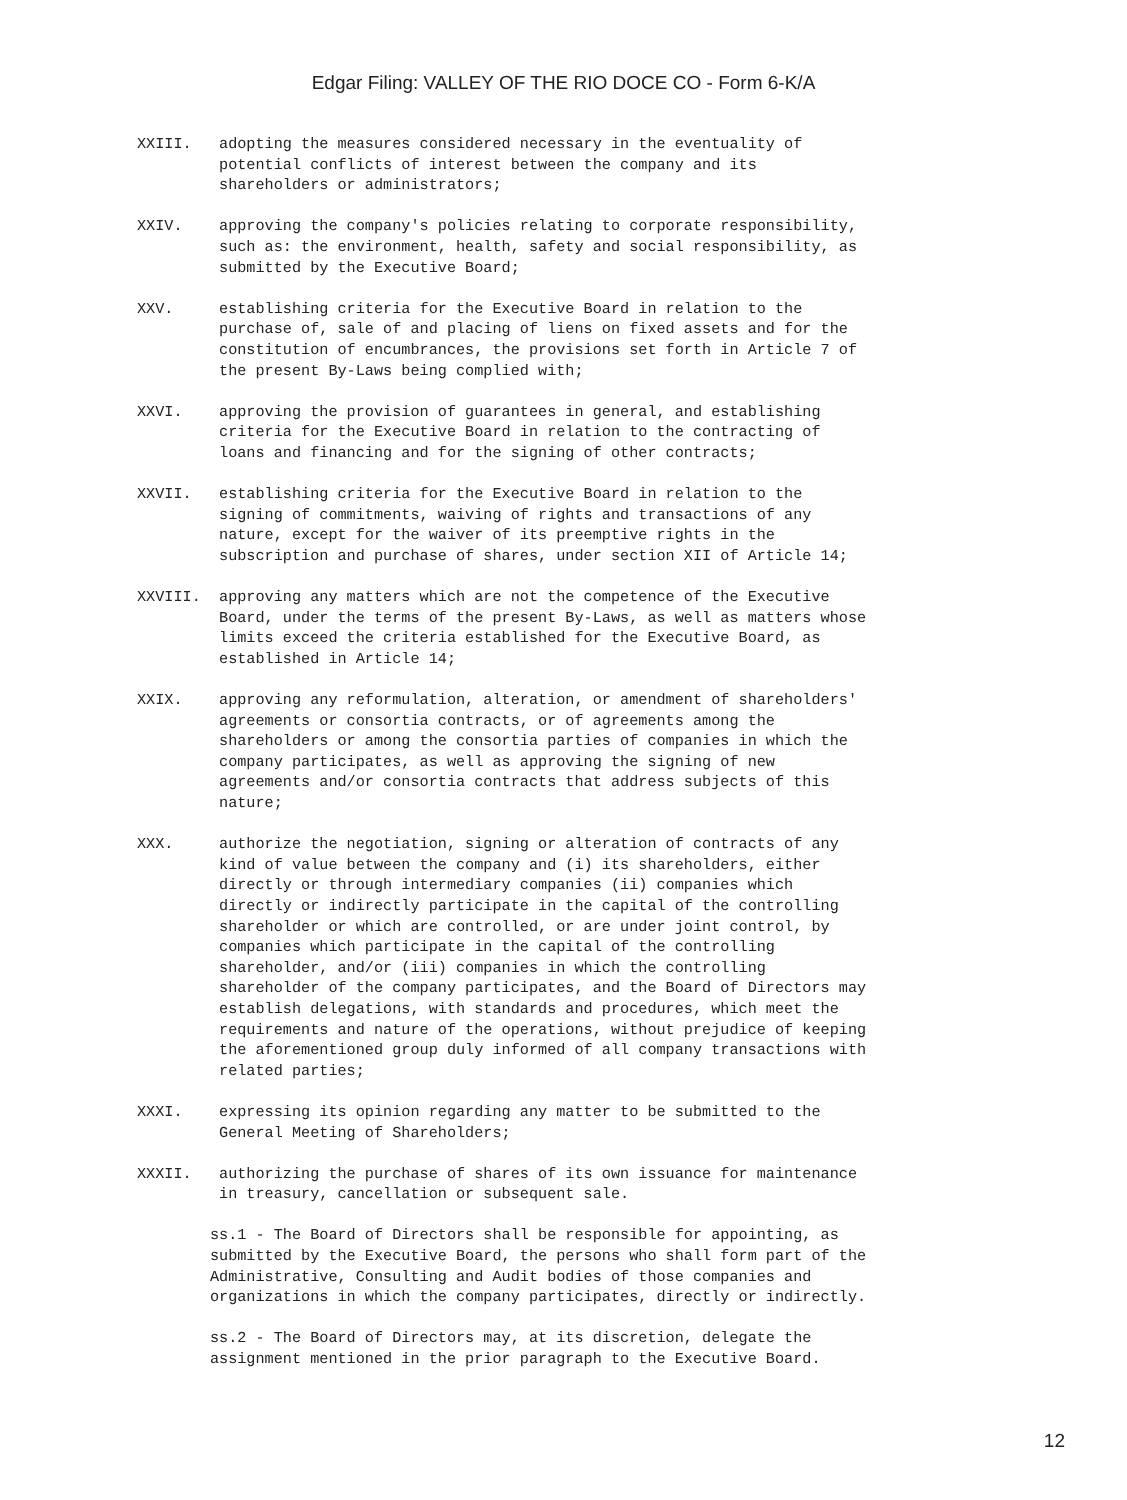Edgar Filing: VALLEY OF THE RIO DOCE CO - Form 6-K/A
XXIII. adopting the measures considered necessary in the eventuality of potential conflicts of interest between the company and its shareholders or administrators; XXIV. approving the company's policies relating to corporate responsibility, such as: the environment, health, safety and social responsibility, as submitted by the Executive Board; XXV. establishing criteria for the Executive Board in relation to the purchase of, sale of and placing of liens on fixed assets and for the constitution of encumbrances, the provisions set forth in Article 7 of the present By-Laws being complied with; XXVI. approving the provision of guarantees in general, and establishing criteria for the Executive Board in relation to the contracting of loans and financing and for the signing of other contracts; XXVII. establishing criteria for the Executive Board in relation to the signing of commitments, waiving of rights and transactions of any nature, except for the waiver of its preemptive rights in the subscription and purchase of shares, under section XII of Article 14; XXVIII. approving any matters which are not the competence of the Executive Board, under the terms of the present By-Laws, as well as matters whose limits exceed the criteria established for the Executive Board, as established in Article 14; XXIX. approving any reformulation, alteration, or amendment of shareholders' agreements or consortia contracts, or of agreements among the shareholders or among the consortia parties of companies in which the company participates, as well as approving the signing of new agreements and/or consortia contracts that address subjects of this nature; XXX. authorize the negotiation, signing or alteration of contracts of any kind of value between the company and (i) its shareholders, either directly or through intermediary companies (ii) companies which directly or indirectly participate in the capital of the controlling shareholder or which are controlled, or are under joint control, by companies which participate in the capital of the controlling shareholder, and/or (iii) companies in which the controlling shareholder of the company participates, and the Board of Directors may establish delegations, with standards and procedures, which meet the requirements and nature of the operations, without prejudice of keeping the aforementioned group duly informed of all company transactions with related parties; XXXI. expressing its opinion regarding any matter to be submitted to the General Meeting of Shareholders; XXXII. authorizing the purchase of shares of its own issuance for maintenance in treasury, cancellation or subsequent sale. ss.1 - The Board of Directors shall be responsible for appointing, as submitted by the Executive Board, the persons who shall form part of the Administrative, Consulting and Audit bodies of those companies and organizations in which the company participates, directly or indirectly. ss.2 - The Board of Directors may, at its discretion, delegate the assignment mentioned in the prior paragraph to the Executive Board.
12